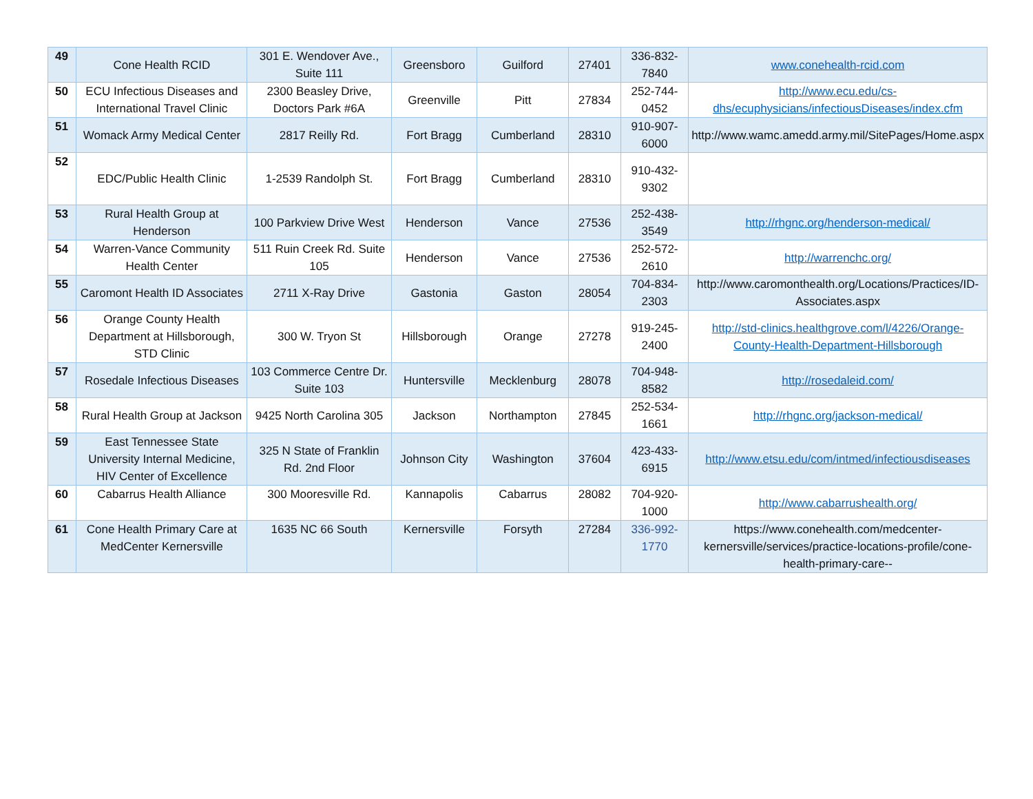| 49 | Cone Health RCID | 301 E. Wendover Ave., Suite 111 | Greensboro | Guilford | 27401 | 336-832-7840 | www.conehealth-rcid.com |
| 50 | ECU Infectious Diseases and International Travel Clinic | 2300 Beasley Drive, Doctors Park #6A | Greenville | Pitt | 27834 | 252-744-0452 | http://www.ecu.edu/cs-dhs/ecuphysicians/infectiousDiseases/index.cfm |
| 51 | Womack Army Medical Center | 2817 Reilly Rd. | Fort Bragg | Cumberland | 28310 | 910-907-6000 | http://www.wamc.amedd.army.mil/SitePages/Home.aspx |
| 52 | EDC/Public Health Clinic | 1-2539 Randolph St. | Fort Bragg | Cumberland | 28310 | 910-432-9302 | |
| 53 | Rural Health Group at Henderson | 100 Parkview Drive West | Henderson | Vance | 27536 | 252-438-3549 | http://rhgnc.org/henderson-medical/ |
| 54 | Warren-Vance Community Health Center | 511 Ruin Creek Rd. Suite 105 | Henderson | Vance | 27536 | 252-572-2610 | http://warrenchc.org/ |
| 55 | Caromont Health ID Associates | 2711 X-Ray Drive | Gastonia | Gaston | 28054 | 704-834-2303 | http://www.caromonthealth.org/Locations/Practices/ID-Associates.aspx |
| 56 | Orange County Health Department at Hillsborough, STD Clinic | 300 W. Tryon St | Hillsborough | Orange | 27278 | 919-245-2400 | http://std-clinics.healthgrove.com/l/4226/Orange-County-Health-Department-Hillsborough |
| 57 | Rosedale Infectious Diseases | 103 Commerce Centre Dr. Suite 103 | Huntersville | Mecklenburg | 28078 | 704-948-8582 | http://rosedaleid.com/ |
| 58 | Rural Health Group at Jackson | 9425 North Carolina 305 | Jackson | Northampton | 27845 | 252-534-1661 | http://rhgnc.org/jackson-medical/ |
| 59 | East Tennessee State University Internal Medicine, HIV Center of Excellence | 325 N State of Franklin Rd. 2nd Floor | Johnson City | Washington | 37604 | 423-433-6915 | http://www.etsu.edu/com/intmed/infectiousdiseases |
| 60 | Cabarrus Health Alliance | 300 Mooresville Rd. | Kannapolis | Cabarrus | 28082 | 704-920-1000 | http://www.cabarrushealth.org/ |
| 61 | Cone Health Primary Care at MedCenter Kernersville | 1635 NC 66 South | Kernersville | Forsyth | 27284 | 336-992-1770 | https://www.conehealth.com/medcenter-kernersville/services/practice-locations-profile/cone-health-primary-care-- |